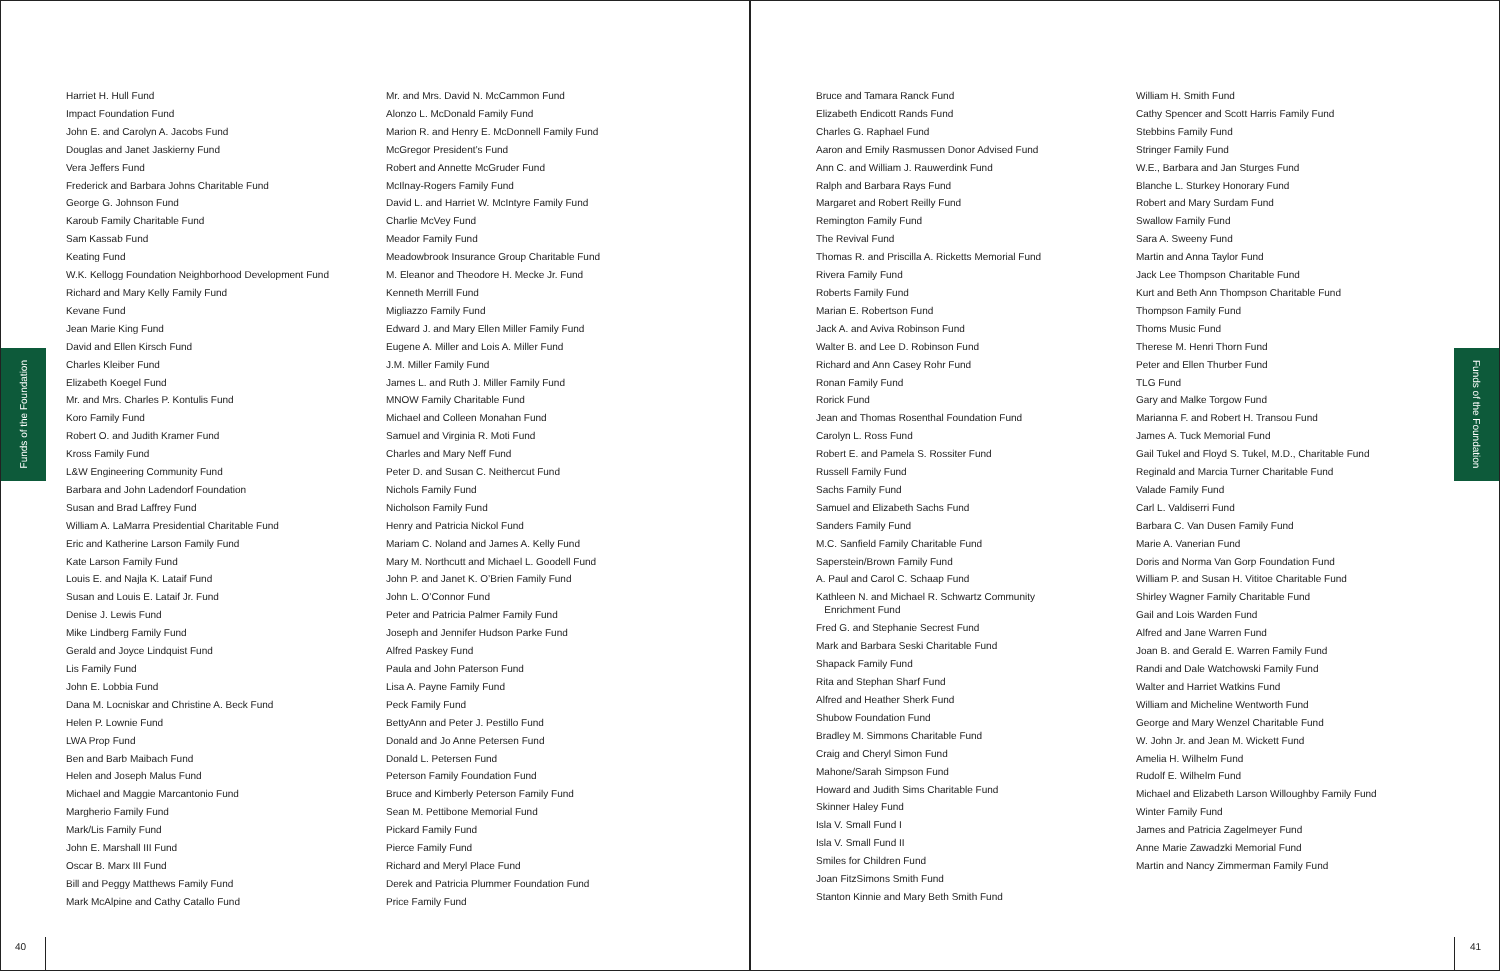Funds of the Foundation
Harriet H. Hull Fund
Impact Foundation Fund
John E. and Carolyn A. Jacobs Fund
Douglas and Janet Jaskierny Fund
Vera Jeffers Fund
Frederick and Barbara Johns Charitable Fund
George G. Johnson Fund
Karoub Family Charitable Fund
Sam Kassab Fund
Keating Fund
W.K. Kellogg Foundation Neighborhood Development Fund
Richard and Mary Kelly Family Fund
Kevane Fund
Jean Marie King Fund
David and Ellen Kirsch Fund
Charles Kleiber Fund
Elizabeth Koegel Fund
Mr. and Mrs. Charles P. Kontulis Fund
Koro Family Fund
Robert O. and Judith Kramer Fund
Kross Family Fund
L&W Engineering Community Fund
Barbara and John Ladendorf Foundation
Susan and Brad Laffrey Fund
William A. LaMarra Presidential Charitable Fund
Eric and Katherine Larson Family Fund
Kate Larson Family Fund
Louis E. and Najla K. Lataif Fund
Susan and Louis E. Lataif Jr. Fund
Denise J. Lewis Fund
Mike Lindberg Family Fund
Gerald and Joyce Lindquist Fund
Lis Family Fund
John E. Lobbia Fund
Dana M. Locniskar and Christine A. Beck Fund
Helen P. Lownie Fund
LWA Prop Fund
Ben and Barb Maibach Fund
Helen and Joseph Malus Fund
Michael and Maggie Marcantonio Fund
Margherio Family Fund
Mark/Lis Family Fund
John E. Marshall III Fund
Oscar B. Marx III Fund
Bill and Peggy Matthews Family Fund
Mark McAlpine and Cathy Catallo Fund
Mr. and Mrs. David N. McCammon Fund
Alonzo L. McDonald Family Fund
Marion R. and Henry E. McDonnell Family Fund
McGregor President’s Fund
Robert and Annette McGruder Fund
McIlnay-Rogers Family Fund
David L. and Harriet W. McIntyre Family Fund
Charlie McVey Fund
Meador Family Fund
Meadowbrook Insurance Group Charitable Fund
M. Eleanor and Theodore H. Mecke Jr. Fund
Kenneth Merrill Fund
Migliazzo Family Fund
Edward J. and Mary Ellen Miller Family Fund
Eugene A. Miller and Lois A. Miller Fund
J.M. Miller Family Fund
James L. and Ruth J. Miller Family Fund
MNOW Family Charitable Fund
Michael and Colleen Monahan Fund
Samuel and Virginia R. Moti Fund
Charles and Mary Neff Fund
Peter D. and Susan C. Neithercut Fund
Nichols Family Fund
Nicholson Family Fund
Henry and Patricia Nickol Fund
Mariam C. Noland and James A. Kelly Fund
Mary M. Northcutt and Michael L. Goodell Fund
John P. and Janet K. O’Brien Family Fund
John L. O’Connor Fund
Peter and Patricia Palmer Family Fund
Joseph and Jennifer Hudson Parke Fund
Alfred Paskey Fund
Paula and John Paterson Fund
Lisa A. Payne Family Fund
Peck Family Fund
BettyAnn and Peter J. Pestillo Fund
Donald and Jo Anne Petersen Fund
Donald L. Petersen Fund
Peterson Family Foundation Fund
Bruce and Kimberly Peterson Family Fund
Sean M. Pettibone Memorial Fund
Pickard Family Fund
Pierce Family Fund
Richard and Meryl Place Fund
Derek and Patricia Plummer Foundation Fund
Price Family Fund
40
Bruce and Tamara Ranck Fund
Elizabeth Endicott Rands Fund
Charles G. Raphael Fund
Aaron and Emily Rasmussen Donor Advised Fund
Ann C. and William J. Rauwerdink Fund
Ralph and Barbara Rays Fund
Margaret and Robert Reilly Fund
Remington Family Fund
The Revival Fund
Thomas R. and Priscilla A. Ricketts Memorial Fund
Rivera Family Fund
Roberts Family Fund
Marian E. Robertson Fund
Jack A. and Aviva Robinson Fund
Walter B. and Lee D. Robinson Fund
Richard and Ann Casey Rohr Fund
Ronan Family Fund
Rorick Fund
Jean and Thomas Rosenthal Foundation Fund
Carolyn L. Ross Fund
Robert E. and Pamela S. Rossiter Fund
Russell Family Fund
Sachs Family Fund
Samuel and Elizabeth Sachs Fund
Sanders Family Fund
M.C. Sanfield Family Charitable Fund
Saperstein/Brown Family Fund
A. Paul and Carol C. Schaap Fund
Kathleen N. and Michael R. Schwartz Community
Enrichment Fund
Fred G. and Stephanie Secrest Fund
Mark and Barbara Seski Charitable Fund
Shapack Family Fund
Rita and Stephan Sharf Fund
Alfred and Heather Sherk Fund
Shubow Foundation Fund
Bradley M. Simmons Charitable Fund
Craig and Cheryl Simon Fund
Mahone/Sarah Simpson Fund
Howard and Judith Sims Charitable Fund
Skinner Haley Fund
Isla V. Small Fund I
Isla V. Small Fund II
Smiles for Children Fund
Joan FitzSimons Smith Fund
Stanton Kinnie and Mary Beth Smith Fund
William H. Smith Fund
Cathy Spencer and Scott Harris Family Fund
Stebbins Family Fund
Stringer Family Fund
W.E., Barbara and Jan Sturges Fund
Blanche L. Sturkey Honorary Fund
Robert and Mary Surdam Fund
Swallow Family Fund
Sara A. Sweeny Fund
Martin and Anna Taylor Fund
Jack Lee Thompson Charitable Fund
Kurt and Beth Ann Thompson Charitable Fund
Thompson Family Fund
Thoms Music Fund
Therese M. Henri Thorn Fund
Peter and Ellen Thurber Fund
TLG Fund
Gary and Malke Torgow Fund
Marianna F. and Robert H. Transou Fund
James A. Tuck Memorial Fund
Gail Tukel and Floyd S. Tukel, M.D., Charitable Fund
Reginald and Marcia Turner Charitable Fund
Valade Family Fund
Carl L. Valdiserri Fund
Barbara C. Van Dusen Family Fund
Marie A. Vanerian Fund
Doris and Norma Van Gorp Foundation Fund
William P. and Susan H. Vititoe Charitable Fund
Shirley Wagner Family Charitable Fund
Gail and Lois Warden Fund
Alfred and Jane Warren Fund
Joan B. and Gerald E. Warren Family Fund
Randi and Dale Watchowski Family Fund
Walter and Harriet Watkins Fund
William and Micheline Wentworth Fund
George and Mary Wenzel Charitable Fund
W. John Jr. and Jean M. Wickett Fund
Amelia H. Wilhelm Fund
Rudolf E. Wilhelm Fund
Michael and Elizabeth Larson Willoughby Family Fund
Winter Family Fund
James and Patricia Zagelmeyer Fund
Anne Marie Zawadzki Memorial Fund
Martin and Nancy Zimmerman Family Fund
Funds of the Foundation
41